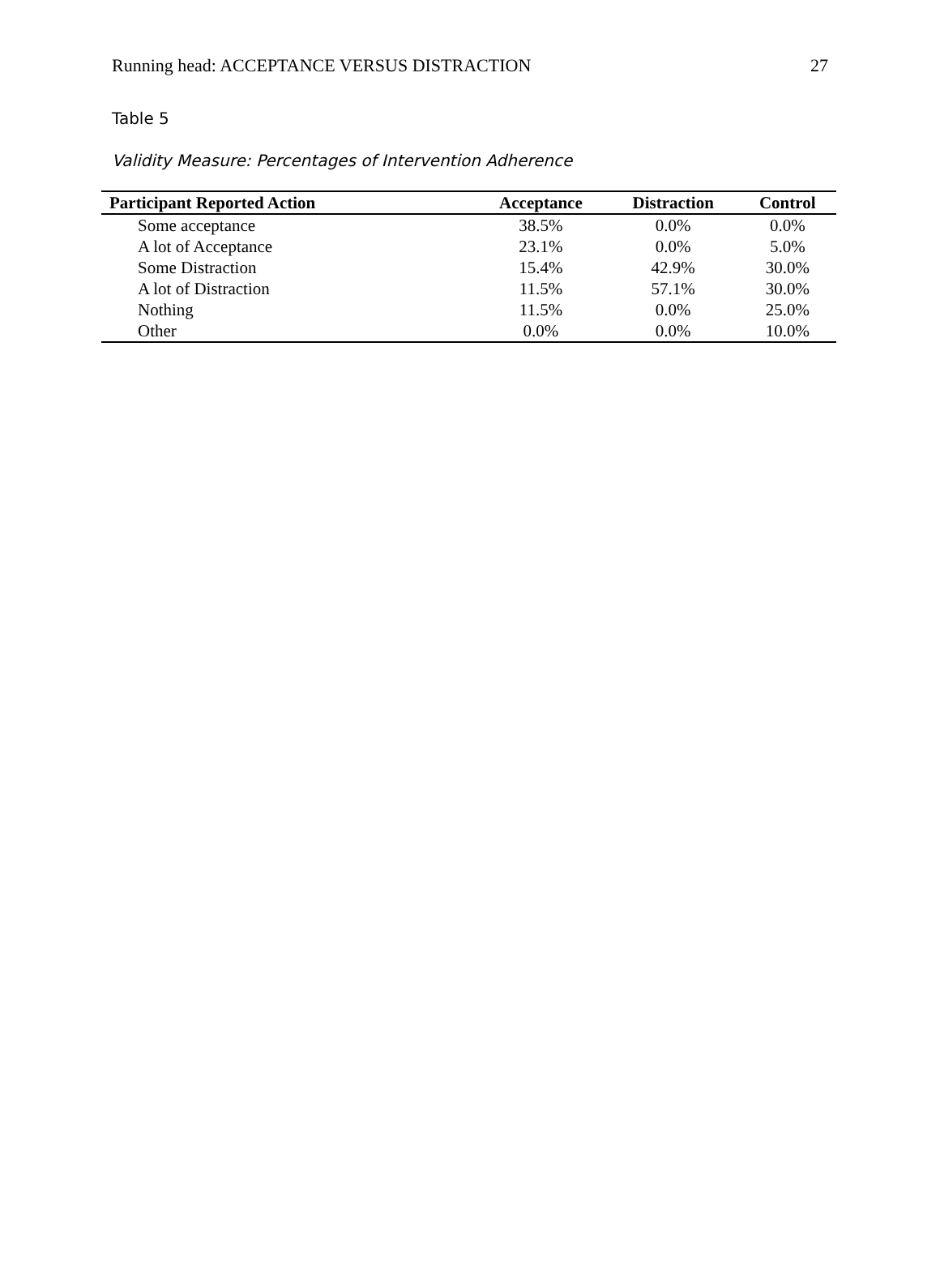Running head: ACCEPTANCE VERSUS DISTRACTION 27
Table 5
Validity Measure: Percentages of Intervention Adherence
| Participant Reported Action | Acceptance | Distraction | Control |
| --- | --- | --- | --- |
| Some acceptance | 38.5% | 0.0% | 0.0% |
| A lot of Acceptance | 23.1% | 0.0% | 5.0% |
| Some Distraction | 15.4% | 42.9% | 30.0% |
| A lot of Distraction | 11.5% | 57.1% | 30.0% |
| Nothing | 11.5% | 0.0% | 25.0% |
| Other | 0.0% | 0.0% | 10.0% |